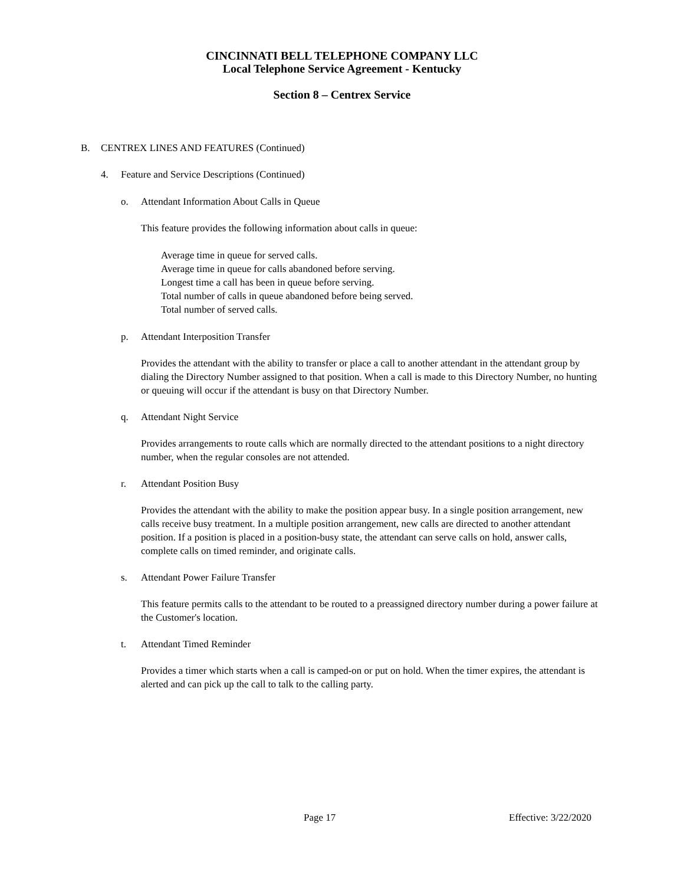CINCINNATI BELL TELEPHONE COMPANY LLC
Local Telephone Service Agreement - Kentucky
Section 8 – Centrex Service
B. CENTREX LINES AND FEATURES (Continued)
4. Feature and Service Descriptions (Continued)
o. Attendant Information About Calls in Queue
This feature provides the following information about calls in queue:
Average time in queue for served calls.
Average time in queue for calls abandoned before serving.
Longest time a call has been in queue before serving.
Total number of calls in queue abandoned before being served.
Total number of served calls.
p. Attendant Interposition Transfer
Provides the attendant with the ability to transfer or place a call to another attendant in the attendant group by dialing the Directory Number assigned to that position. When a call is made to this Directory Number, no hunting or queuing will occur if the attendant is busy on that Directory Number.
q. Attendant Night Service
Provides arrangements to route calls which are normally directed to the attendant positions to a night directory number, when the regular consoles are not attended.
r. Attendant Position Busy
Provides the attendant with the ability to make the position appear busy. In a single position arrangement, new calls receive busy treatment. In a multiple position arrangement, new calls are directed to another attendant position. If a position is placed in a position-busy state, the attendant can serve calls on hold, answer calls, complete calls on timed reminder, and originate calls.
s. Attendant Power Failure Transfer
This feature permits calls to the attendant to be routed to a preassigned directory number during a power failure at the Customer's location.
t. Attendant Timed Reminder
Provides a timer which starts when a call is camped-on or put on hold. When the timer expires, the attendant is alerted and can pick up the call to talk to the calling party.
Page 17 Effective: 3/22/2020